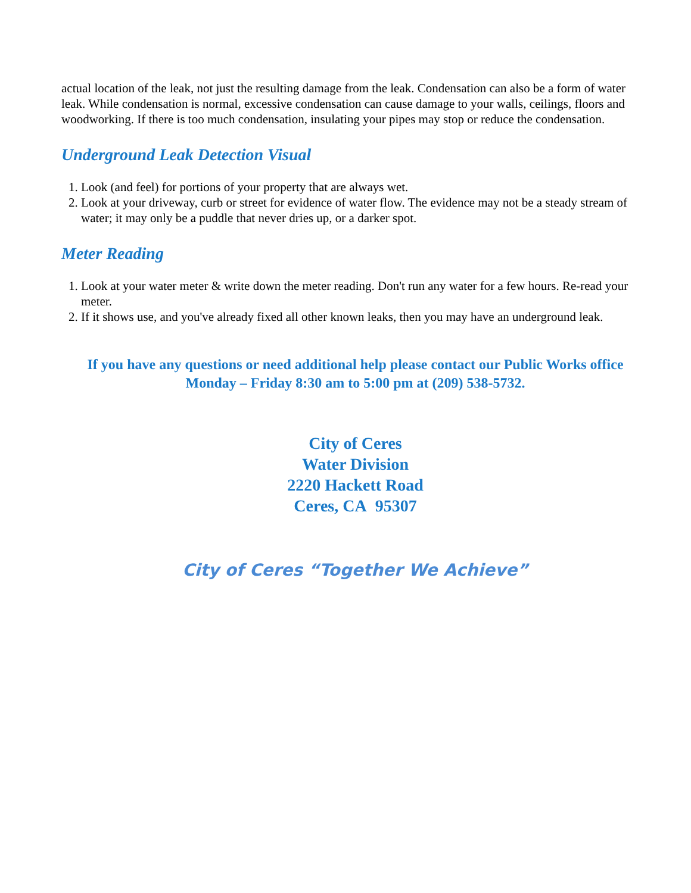actual location of the leak, not just the resulting damage from the leak. Condensation can also be a form of water leak. While condensation is normal, excessive condensation can cause damage to your walls, ceilings, floors and woodworking. If there is too much condensation, insulating your pipes may stop or reduce the condensation.
Underground Leak Detection Visual
1. Look (and feel) for portions of your property that are always wet.
2. Look at your driveway, curb or street for evidence of water flow. The evidence may not be a steady stream of water; it may only be a puddle that never dries up, or a darker spot.
Meter Reading
1. Look at your water meter & write down the meter reading. Don't run any water for a few hours. Re-read your meter.
2. If it shows use, and you've already fixed all other known leaks, then you may have an underground leak.
If you have any questions or need additional help please contact our Public Works office Monday – Friday 8:30 am to 5:00 pm at (209) 538-5732.
City of Ceres
Water Division
2220 Hackett Road
Ceres, CA 95307
City of Ceres “Together We Achieve”